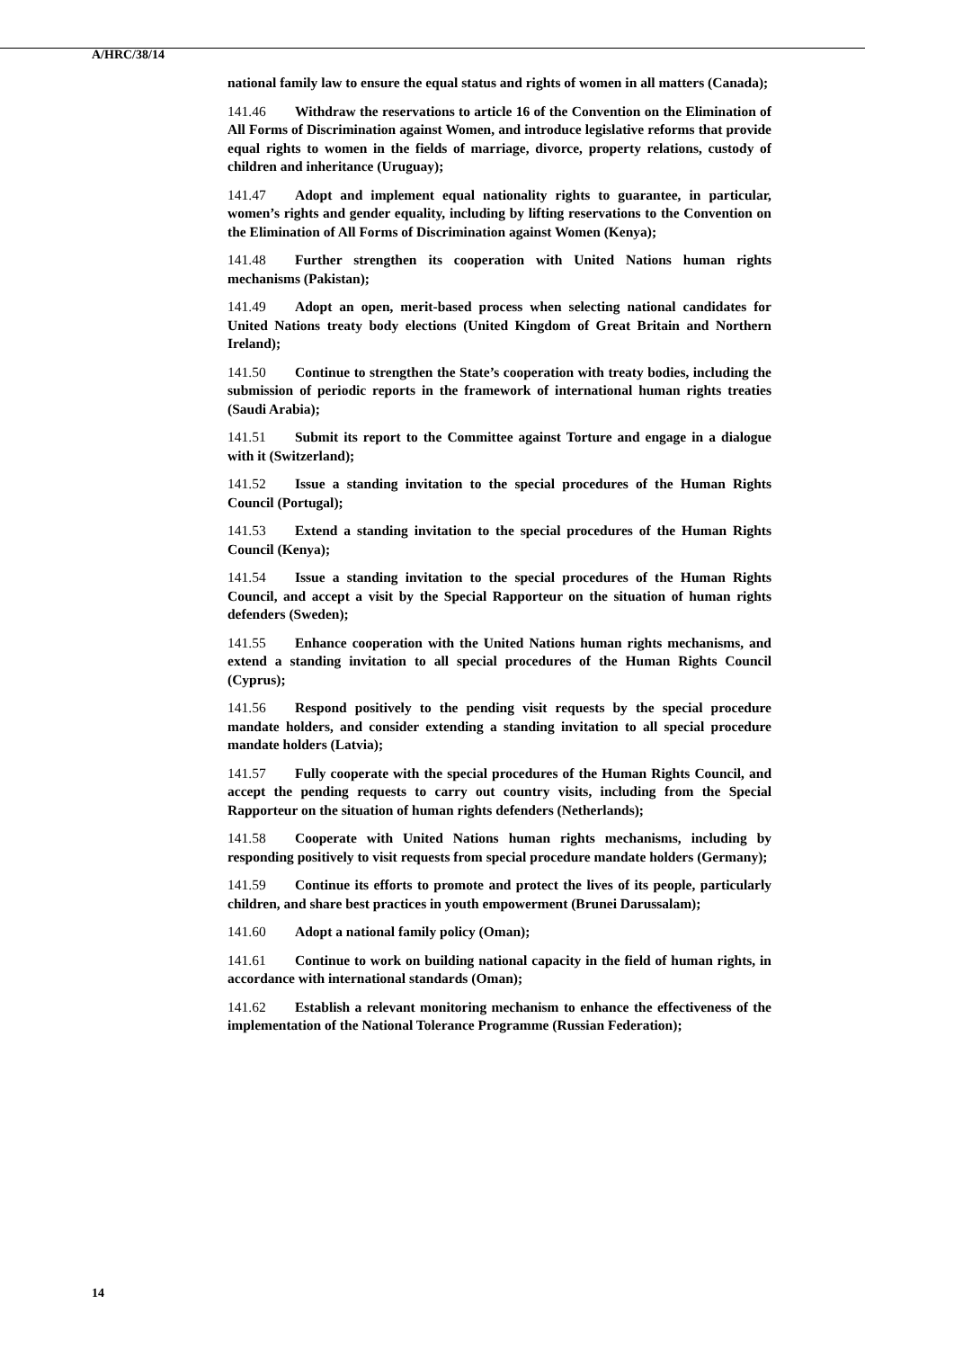A/HRC/38/14
national family law to ensure the equal status and rights of women in all matters (Canada);
141.46 Withdraw the reservations to article 16 of the Convention on the Elimination of All Forms of Discrimination against Women, and introduce legislative reforms that provide equal rights to women in the fields of marriage, divorce, property relations, custody of children and inheritance (Uruguay);
141.47 Adopt and implement equal nationality rights to guarantee, in particular, women’s rights and gender equality, including by lifting reservations to the Convention on the Elimination of All Forms of Discrimination against Women (Kenya);
141.48 Further strengthen its cooperation with United Nations human rights mechanisms (Pakistan);
141.49 Adopt an open, merit-based process when selecting national candidates for United Nations treaty body elections (United Kingdom of Great Britain and Northern Ireland);
141.50 Continue to strengthen the State’s cooperation with treaty bodies, including the submission of periodic reports in the framework of international human rights treaties (Saudi Arabia);
141.51 Submit its report to the Committee against Torture and engage in a dialogue with it (Switzerland);
141.52 Issue a standing invitation to the special procedures of the Human Rights Council (Portugal);
141.53 Extend a standing invitation to the special procedures of the Human Rights Council (Kenya);
141.54 Issue a standing invitation to the special procedures of the Human Rights Council, and accept a visit by the Special Rapporteur on the situation of human rights defenders (Sweden);
141.55 Enhance cooperation with the United Nations human rights mechanisms, and extend a standing invitation to all special procedures of the Human Rights Council (Cyprus);
141.56 Respond positively to the pending visit requests by the special procedure mandate holders, and consider extending a standing invitation to all special procedure mandate holders (Latvia);
141.57 Fully cooperate with the special procedures of the Human Rights Council, and accept the pending requests to carry out country visits, including from the Special Rapporteur on the situation of human rights defenders (Netherlands);
141.58 Cooperate with United Nations human rights mechanisms, including by responding positively to visit requests from special procedure mandate holders (Germany);
141.59 Continue its efforts to promote and protect the lives of its people, particularly children, and share best practices in youth empowerment (Brunei Darussalam);
141.60 Adopt a national family policy (Oman);
141.61 Continue to work on building national capacity in the field of human rights, in accordance with international standards (Oman);
141.62 Establish a relevant monitoring mechanism to enhance the effectiveness of the implementation of the National Tolerance Programme (Russian Federation);
14